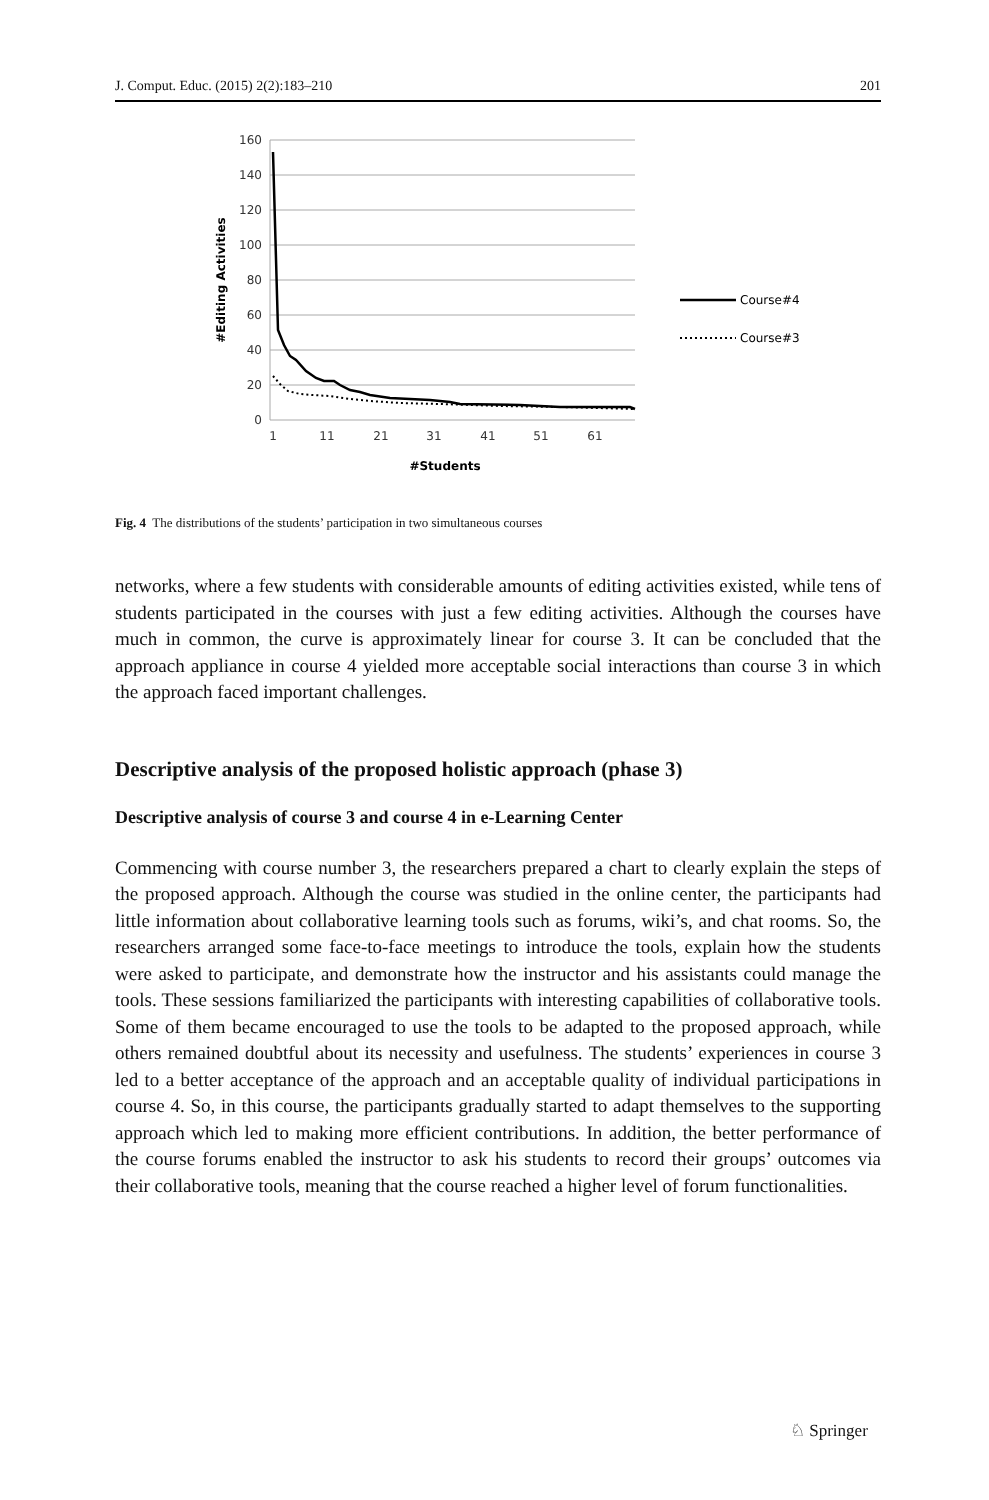J. Comput. Educ. (2015) 2(2):183–210 201
160
140
120
100
80
60
40
20
0
1
11
21
31
41
51
61
#Students
#Editing Activities
Course#4
Course#3
Fig. 4 The distributions of the students’ participation in two simultaneous courses
networks, where a few students with considerable amounts of editing activities existed, while tens of students participated in the courses with just a few editing activities. Although the courses have much in common, the curve is approximately linear for course 3. It can be concluded that the approach appliance in course 4 yielded more acceptable social interactions than course 3 in which the approach faced important challenges.
Descriptive analysis of the proposed holistic approach (phase 3)
Descriptive analysis of course 3 and course 4 in e-Learning Center
Commencing with course number 3, the researchers prepared a chart to clearly explain the steps of the proposed approach. Although the course was studied in the online center, the participants had little information about collaborative learning tools such as forums, wiki’s, and chat rooms. So, the researchers arranged some face-to-face meetings to introduce the tools, explain how the students were asked to participate, and demonstrate how the instructor and his assistants could manage the tools. These sessions familiarized the participants with interesting capabilities of collaborative tools. Some of them became encouraged to use the tools to be adapted to the proposed approach, while others remained doubtful about its necessity and usefulness. The students’ experiences in course 3 led to a better acceptance of the approach and an acceptable quality of individual participations in course 4. So, in this course, the participants gradually started to adapt themselves to the supporting approach which led to making more efficient contributions. In addition, the better performance of the course forums enabled the instructor to ask his students to record their groups’ outcomes via their collaborative tools, meaning that the course reached a higher level of forum functionalities.
♘ Springer